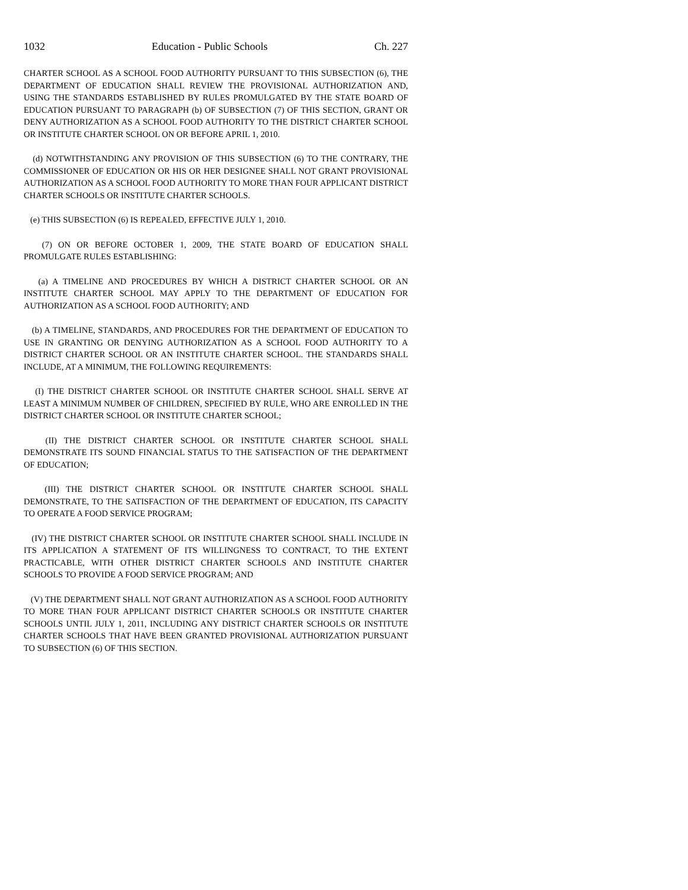1032 Education - Public Schools Ch. 227
CHARTER SCHOOL AS A SCHOOL FOOD AUTHORITY PURSUANT TO THIS SUBSECTION (6), THE DEPARTMENT OF EDUCATION SHALL REVIEW THE PROVISIONAL AUTHORIZATION AND, USING THE STANDARDS ESTABLISHED BY RULES PROMULGATED BY THE STATE BOARD OF EDUCATION PURSUANT TO PARAGRAPH (b) OF SUBSECTION (7) OF THIS SECTION, GRANT OR DENY AUTHORIZATION AS A SCHOOL FOOD AUTHORITY TO THE DISTRICT CHARTER SCHOOL OR INSTITUTE CHARTER SCHOOL ON OR BEFORE APRIL 1, 2010.
(d) NOTWITHSTANDING ANY PROVISION OF THIS SUBSECTION (6) TO THE CONTRARY, THE COMMISSIONER OF EDUCATION OR HIS OR HER DESIGNEE SHALL NOT GRANT PROVISIONAL AUTHORIZATION AS A SCHOOL FOOD AUTHORITY TO MORE THAN FOUR APPLICANT DISTRICT CHARTER SCHOOLS OR INSTITUTE CHARTER SCHOOLS.
(e) THIS SUBSECTION (6) IS REPEALED, EFFECTIVE JULY 1, 2010.
(7) ON OR BEFORE OCTOBER 1, 2009, THE STATE BOARD OF EDUCATION SHALL PROMULGATE RULES ESTABLISHING:
(a) A TIMELINE AND PROCEDURES BY WHICH A DISTRICT CHARTER SCHOOL OR AN INSTITUTE CHARTER SCHOOL MAY APPLY TO THE DEPARTMENT OF EDUCATION FOR AUTHORIZATION AS A SCHOOL FOOD AUTHORITY; AND
(b) A TIMELINE, STANDARDS, AND PROCEDURES FOR THE DEPARTMENT OF EDUCATION TO USE IN GRANTING OR DENYING AUTHORIZATION AS A SCHOOL FOOD AUTHORITY TO A DISTRICT CHARTER SCHOOL OR AN INSTITUTE CHARTER SCHOOL. THE STANDARDS SHALL INCLUDE, AT A MINIMUM, THE FOLLOWING REQUIREMENTS:
(I) THE DISTRICT CHARTER SCHOOL OR INSTITUTE CHARTER SCHOOL SHALL SERVE AT LEAST A MINIMUM NUMBER OF CHILDREN, SPECIFIED BY RULE, WHO ARE ENROLLED IN THE DISTRICT CHARTER SCHOOL OR INSTITUTE CHARTER SCHOOL;
(II) THE DISTRICT CHARTER SCHOOL OR INSTITUTE CHARTER SCHOOL SHALL DEMONSTRATE ITS SOUND FINANCIAL STATUS TO THE SATISFACTION OF THE DEPARTMENT OF EDUCATION;
(III) THE DISTRICT CHARTER SCHOOL OR INSTITUTE CHARTER SCHOOL SHALL DEMONSTRATE, TO THE SATISFACTION OF THE DEPARTMENT OF EDUCATION, ITS CAPACITY TO OPERATE A FOOD SERVICE PROGRAM;
(IV) THE DISTRICT CHARTER SCHOOL OR INSTITUTE CHARTER SCHOOL SHALL INCLUDE IN ITS APPLICATION A STATEMENT OF ITS WILLINGNESS TO CONTRACT, TO THE EXTENT PRACTICABLE, WITH OTHER DISTRICT CHARTER SCHOOLS AND INSTITUTE CHARTER SCHOOLS TO PROVIDE A FOOD SERVICE PROGRAM; AND
(V) THE DEPARTMENT SHALL NOT GRANT AUTHORIZATION AS A SCHOOL FOOD AUTHORITY TO MORE THAN FOUR APPLICANT DISTRICT CHARTER SCHOOLS OR INSTITUTE CHARTER SCHOOLS UNTIL JULY 1, 2011, INCLUDING ANY DISTRICT CHARTER SCHOOLS OR INSTITUTE CHARTER SCHOOLS THAT HAVE BEEN GRANTED PROVISIONAL AUTHORIZATION PURSUANT TO SUBSECTION (6) OF THIS SECTION.